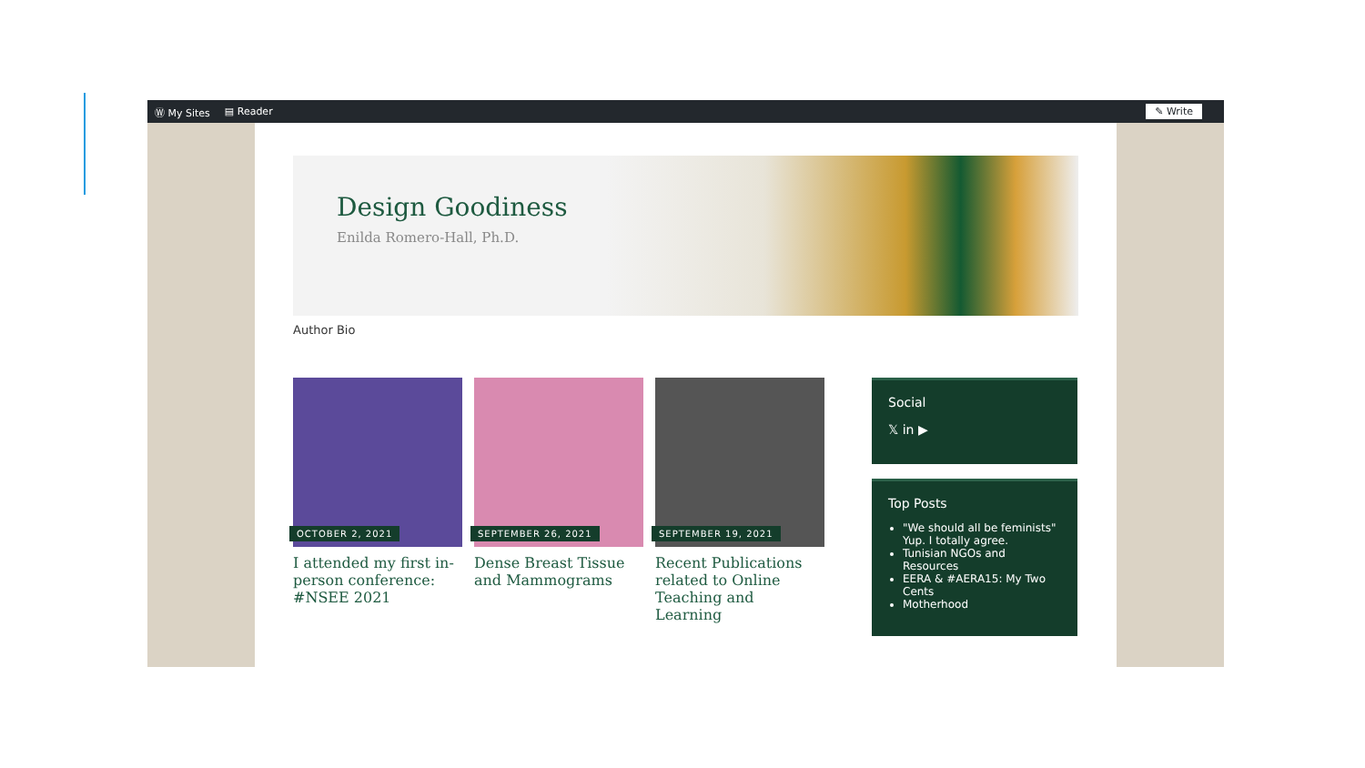Ⓦ My Sites ▤ Reader ✎ Write
Design Goodiness
Enilda Romero-Hall, Ph.D.
Author Bio
OCTOBER 2, 2021
I attended my first in-person conference: #NSEE 2021
SEPTEMBER 26, 2021
Dense Breast Tissue and Mammograms
SEPTEMBER 19, 2021
Recent Publications related to Online Teaching and Learning
Social
𝕏 in ▶
Top Posts
"We should all be feminists" Yup. I totally agree.
Tunisian NGOs and Resources
EERA & #AERA15: My Two Cents
Motherhood